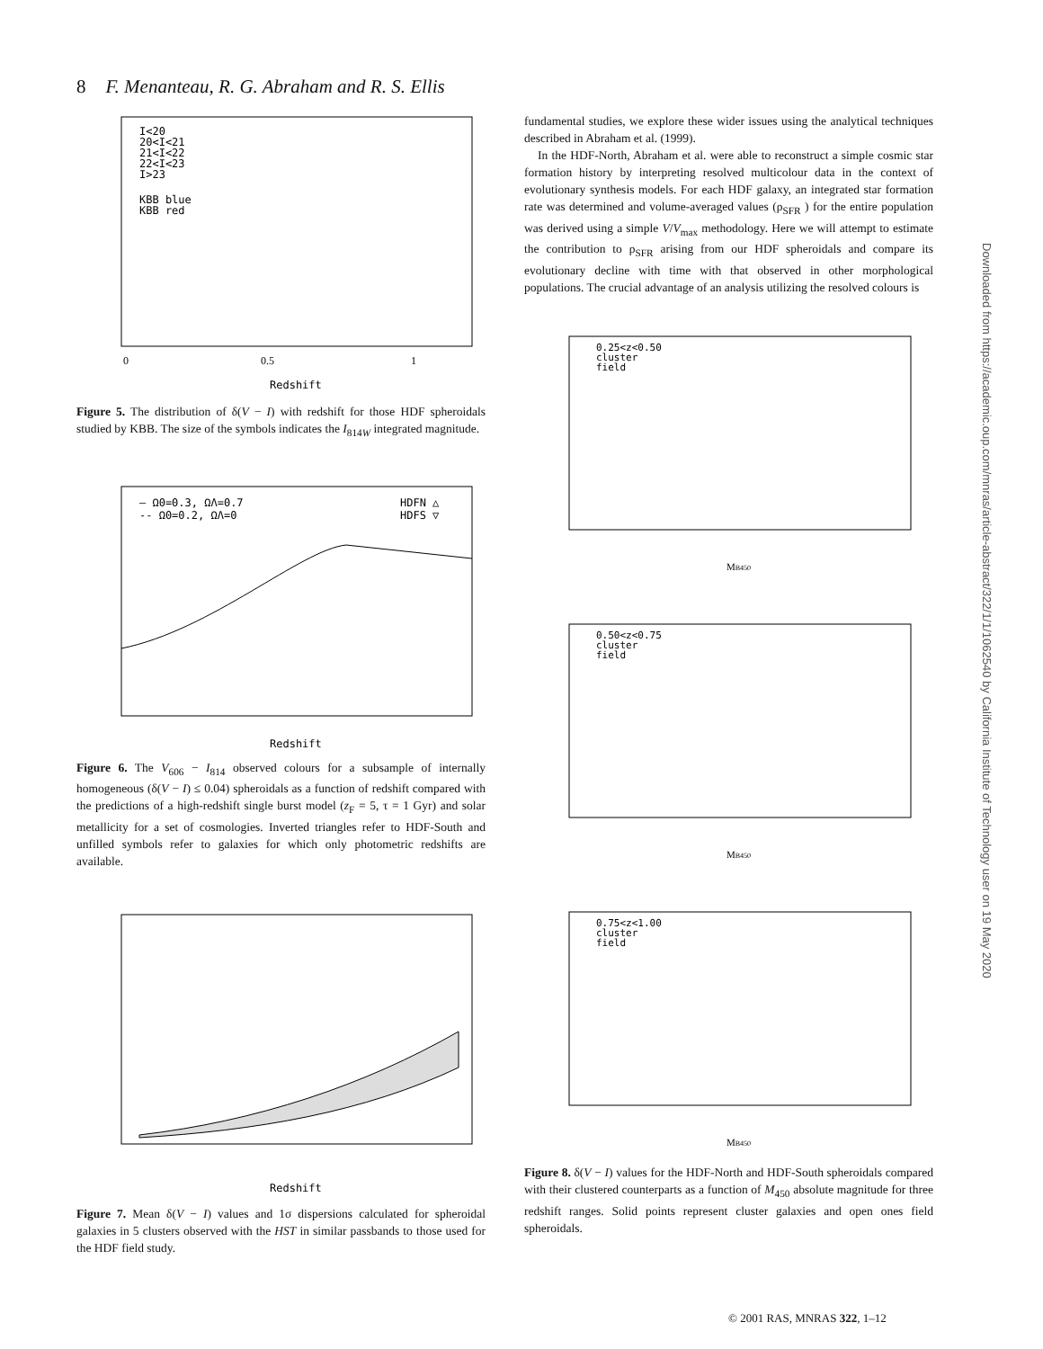8 F. Menanteau, R. G. Abraham and R. S. Ellis
I<20
20<I<21
21<I<22
22<I<23
I>23
KBB blue
KBB red
0
0.5
1
Redshift
Figure 5. The distribution of δ(V − I) with redshift for those HDF spheroidals studied by KBB. The size of the symbols indicates the I<sub>814W</sub> integrated magnitude.
— Ω0=0.3, ΩΛ=0.7
-- Ω0=0.2, ΩΛ=0
HDFN △
HDFS ▽
Redshift
Figure 6. The V<sub>606</sub> − I<sub>814</sub> observed colours for a subsample of internally homogeneous (δ(V − I) ≤ 0.04) spheroidals as a function of redshift compared with the predictions of a high-redshift single burst model (z<sub>F</sub> = 5, τ = 1 Gyr) and solar metallicity for a set of cosmologies. Inverted triangles refer to HDF-South and unfilled symbols refer to galaxies for which only photometric redshifts are available.
Redshift
Figure 7. Mean δ(V − I) values and 1σ dispersions calculated for spheroidal galaxies in 5 clusters observed with the HST in similar passbands to those used for the HDF field study.
fundamental studies, we explore these wider issues using the analytical techniques described in Abraham et al. (1999).
In the HDF-North, Abraham et al. were able to reconstruct a simple cosmic star formation history by interpreting resolved multicolour data in the context of evolutionary synthesis models. For each HDF galaxy, an integrated star formation rate was determined and volume-averaged values (ρ<sub>SFR</sub> ) for the entire population was derived using a simple V/V<sub>max</sub> methodology. Here we will attempt to estimate the contribution to ρ<sub>SFR</sub> arising from our HDF spheroidals and compare its evolutionary decline with time with that observed in other morphological populations. The crucial advantage of an analysis utilizing the resolved colours is
0.25<z<0.50
cluster
field
MB450
0.50<z<0.75
cluster
field
MB450
0.75<z<1.00
cluster
field
MB450
Figure 8. δ(V − I) values for the HDF-North and HDF-South spheroidals compared with their clustered counterparts as a function of M<sub>450</sub> absolute magnitude for three redshift ranges. Solid points represent cluster galaxies and open ones field spheroidals.
Downloaded from https://academic.oup.com/mnras/article-abstract/322/1/1/1062540 by California Institute of Technology user on 19 May 2020
© 2001 RAS, MNRAS 322, 1–12